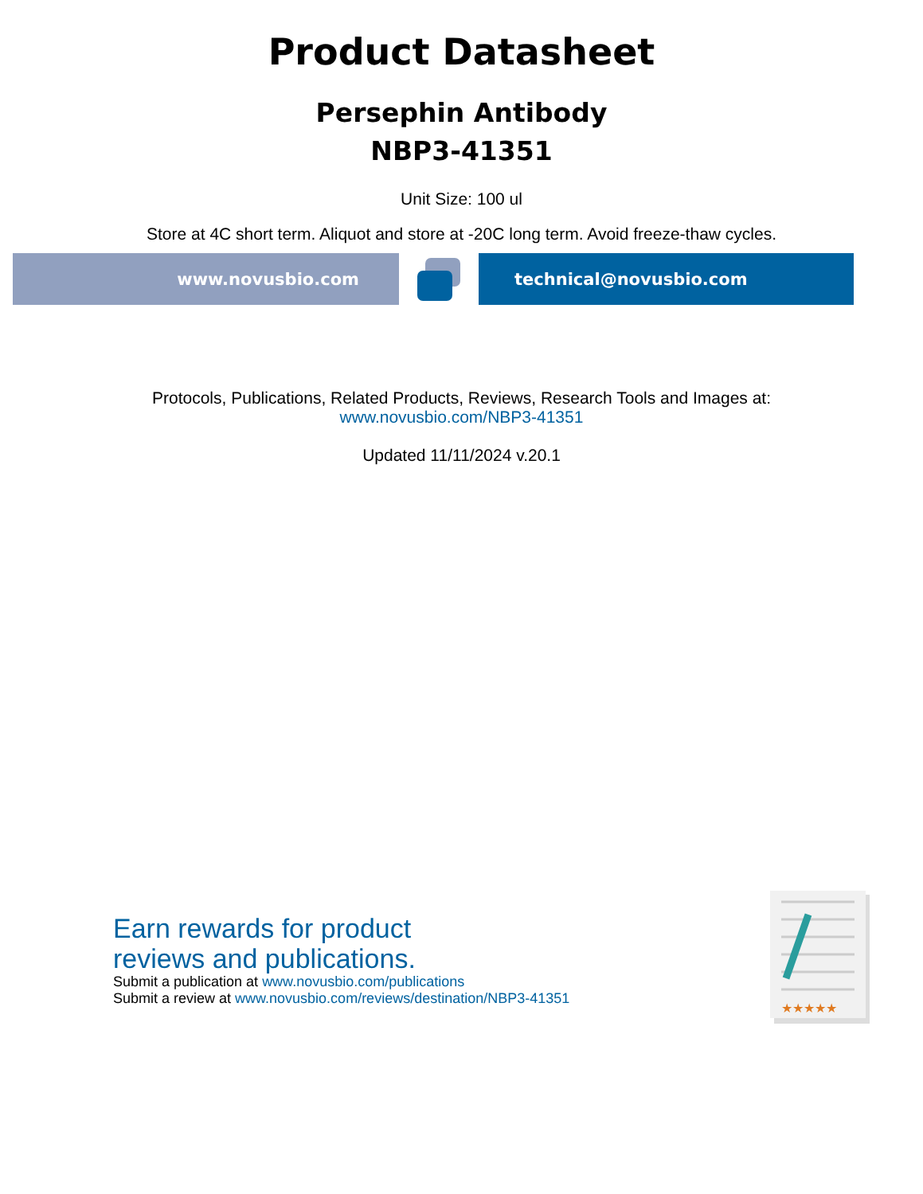Product Datasheet
Persephin Antibody
NBP3-41351
Unit Size: 100 ul
Store at 4C short term. Aliquot and store at -20C long term. Avoid freeze-thaw cycles.
www.novusbio.com technical@novusbio.com
Protocols, Publications, Related Products, Reviews, Research Tools and Images at:
www.novusbio.com/NBP3-41351
Updated 11/11/2024 v.20.1
Earn rewards for product
reviews and publications.
Submit a publication at www.novusbio.com/publications
Submit a review at www.novusbio.com/reviews/destination/NBP3-41351
★★★★★